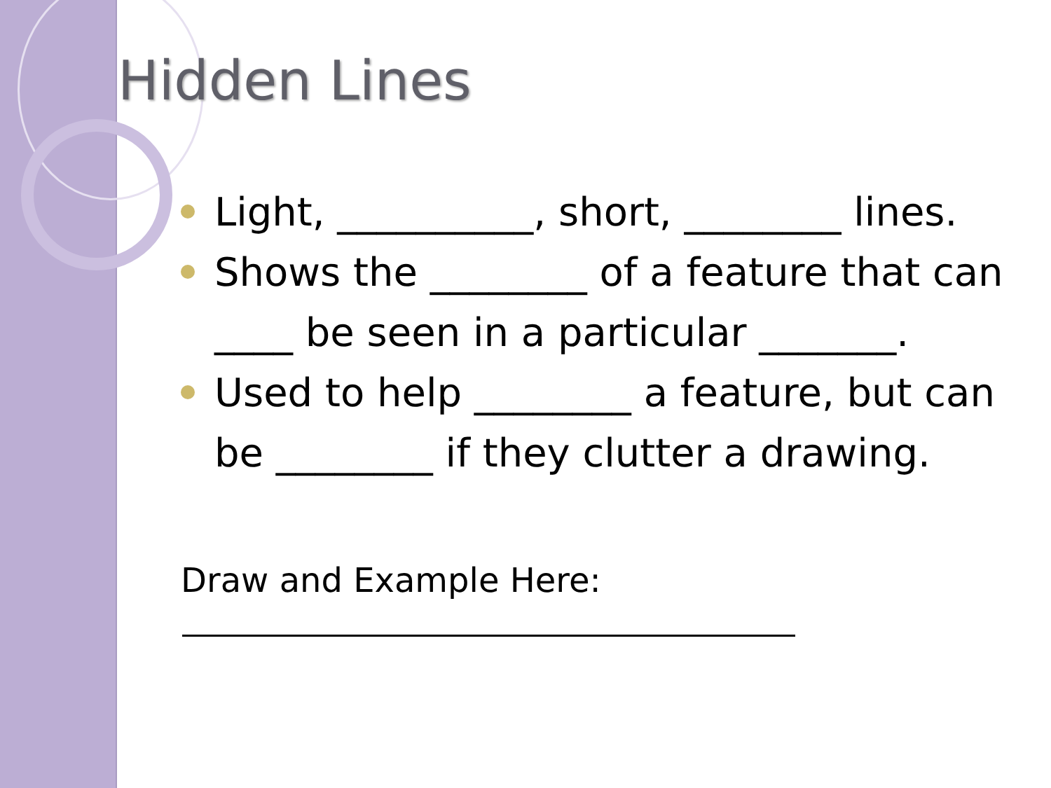Hidden Lines
Light, __________, short, ________ lines.
Shows the ________ of a feature that can ____ be seen in a particular _______.
Used to help ________ a feature, but can be ________ if they clutter a drawing.
Draw and Example Here: